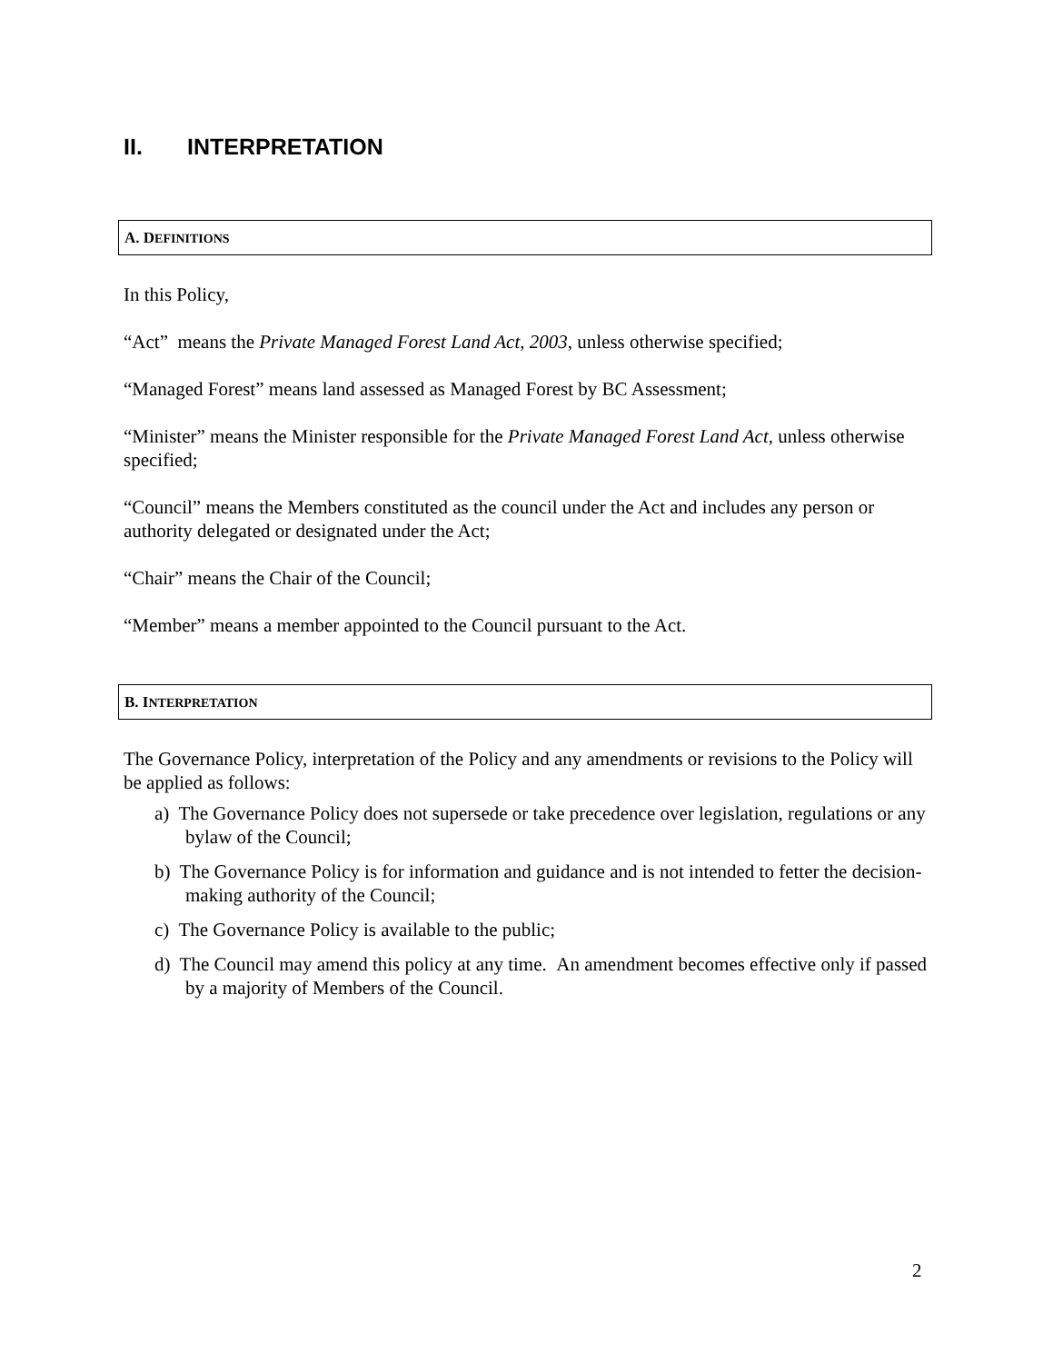II. INTERPRETATION
A. DEFINITIONS
In this Policy,
“Act” means the Private Managed Forest Land Act, 2003, unless otherwise specified;
“Managed Forest” means land assessed as Managed Forest by BC Assessment;
“Minister” means the Minister responsible for the Private Managed Forest Land Act, unless otherwise specified;
“Council” means the Members constituted as the council under the Act and includes any person or authority delegated or designated under the Act;
“Chair” means the Chair of the Council;
“Member” means a member appointed to the Council pursuant to the Act.
B. INTERPRETATION
The Governance Policy, interpretation of the Policy and any amendments or revisions to the Policy will be applied as follows:
a) The Governance Policy does not supersede or take precedence over legislation, regulations or any bylaw of the Council;
b) The Governance Policy is for information and guidance and is not intended to fetter the decision-making authority of the Council;
c) The Governance Policy is available to the public;
d) The Council may amend this policy at any time. An amendment becomes effective only if passed by a majority of Members of the Council.
2